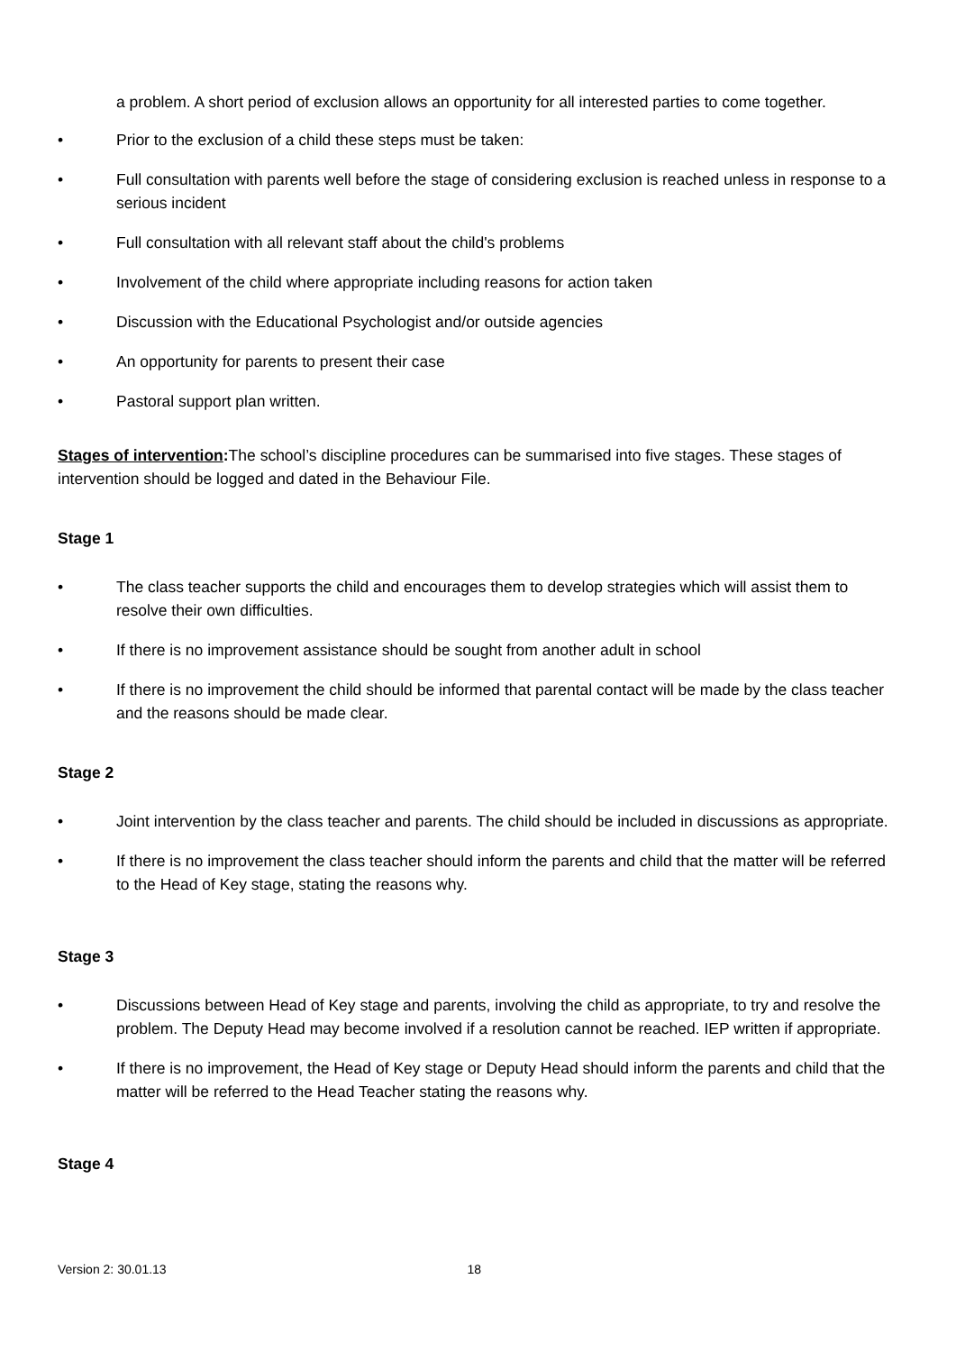a problem. A short period of exclusion allows an opportunity for all interested parties to come together.
• Prior to the exclusion of a child these steps must be taken:
• Full consultation with parents well before the stage of considering exclusion is reached unless in response to a serious incident
• Full consultation with all relevant staff about the child's problems
• Involvement of the child where appropriate including reasons for action taken
• Discussion with the Educational Psychologist and/or outside agencies
• An opportunity for parents to present their case
• Pastoral support plan written.
Stages of intervention: The school’s discipline procedures can be summarised into five stages. These stages of intervention should be logged and dated in the Behaviour File.
Stage 1
• The class teacher supports the child and encourages them to develop strategies which will assist them to resolve their own difficulties.
• If there is no improvement assistance should be sought from another adult in school
• If there is no improvement the child should be informed that parental contact will be made by the class teacher and the reasons should be made clear.
Stage 2
• Joint intervention by the class teacher and parents. The child should be included in discussions as appropriate.
• If there is no improvement the class teacher should inform the parents and child that the matter will be referred to the Head of Key stage, stating the reasons why.
Stage 3
• Discussions between Head of Key stage and parents, involving the child as appropriate, to try and resolve the problem. The Deputy Head may become involved if a resolution cannot be reached. IEP written if appropriate.
• If there is no improvement, the Head of Key stage or Deputy Head should inform the parents and child that the matter will be referred to the Head Teacher stating the reasons why.
Stage 4
Version 2: 30.01.13 18